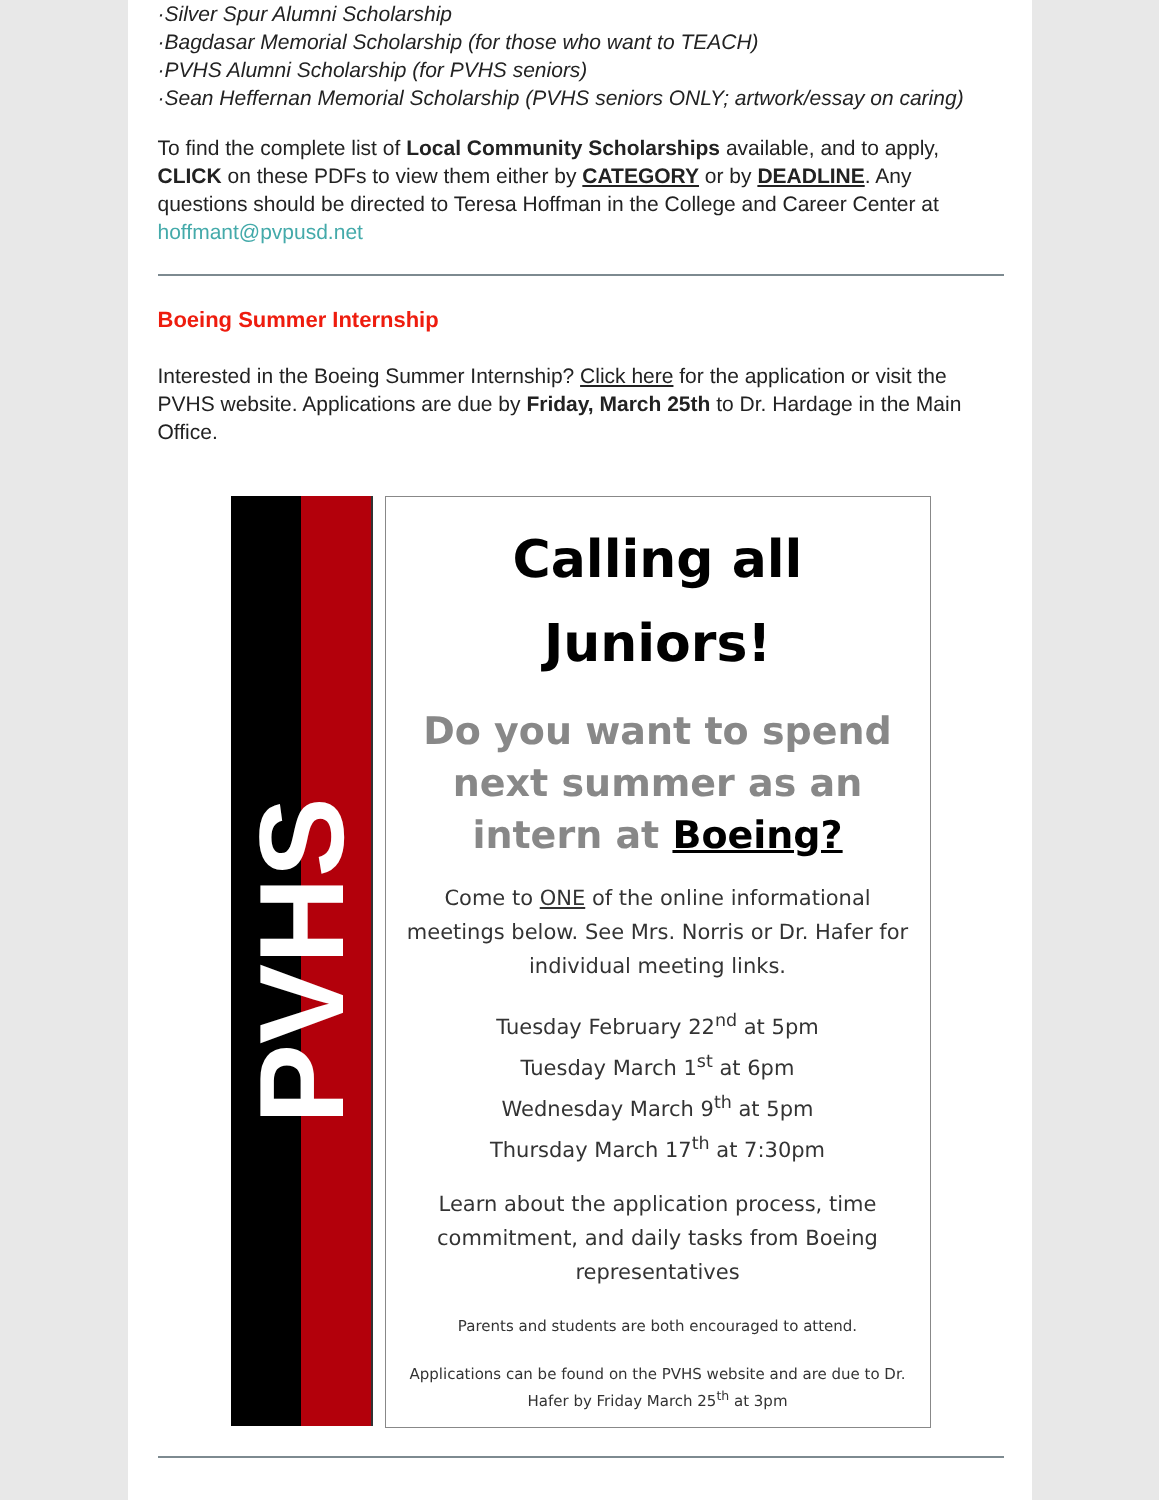·Silver Spur Alumni Scholarship
·Bagdasar Memorial Scholarship (for those who want to TEACH)
·PVHS Alumni Scholarship (for PVHS seniors)
·Sean Heffernan Memorial Scholarship (PVHS seniors ONLY; artwork/essay on caring)
To find the complete list of Local Community Scholarships available, and to apply, CLICK on these PDFs to view them either by CATEGORY or by DEADLINE. Any questions should be directed to Teresa Hoffman in the College and Career Center at hoffmant@pvpusd.net
Boeing Summer Internship
Interested in the Boeing Summer Internship? Click here for the application or visit the PVHS website. Applications are due by Friday, March 25th to Dr. Hardage in the Main Office.
PVHS
Calling all
Juniors!
Do you want to spend next summer as an intern at Boeing?
Come to ONE of the online informational meetings below. See Mrs. Norris or Dr. Hafer for individual meeting links.
Tuesday February 22<sup>nd</sup> at 5pm
Tuesday March 1<sup>st</sup> at 6pm
Wednesday March 9<sup>th</sup> at 5pm
Thursday March 17<sup>th</sup> at 7:30pm
Learn about the application process, time commitment, and daily tasks from Boeing representatives
Parents and students are both encouraged to attend.
Applications can be found on the PVHS website and are due to Dr. Hafer by Friday March 25<sup>th</sup> at 3pm